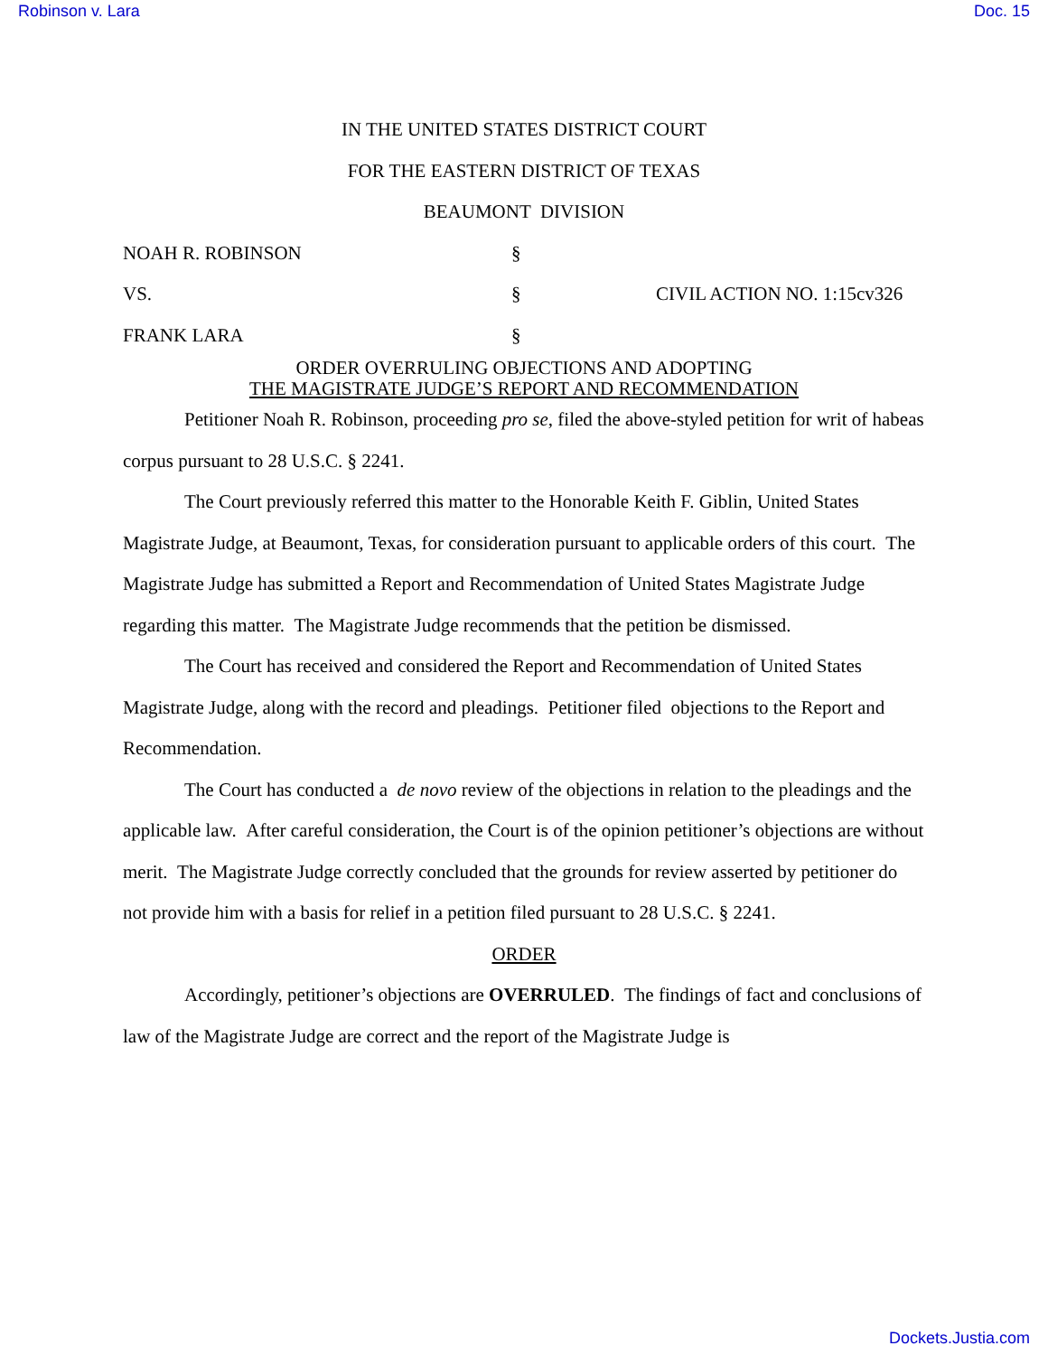Robinson v. Lara Doc. 15
IN THE UNITED STATES DISTRICT COURT
FOR THE EASTERN DISTRICT OF TEXAS
BEAUMONT DIVISION
| NOAH R. ROBINSON | § | |
| VS. | § | CIVIL ACTION NO. 1:15cv326 |
| FRANK LARA | § | |
ORDER OVERRULING OBJECTIONS AND ADOPTING
THE MAGISTRATE JUDGE’S REPORT AND RECOMMENDATION
Petitioner Noah R. Robinson, proceeding pro se, filed the above-styled petition for writ of habeas corpus pursuant to 28 U.S.C. § 2241.
The Court previously referred this matter to the Honorable Keith F. Giblin, United States Magistrate Judge, at Beaumont, Texas, for consideration pursuant to applicable orders of this court. The Magistrate Judge has submitted a Report and Recommendation of United States Magistrate Judge regarding this matter. The Magistrate Judge recommends that the petition be dismissed.
The Court has received and considered the Report and Recommendation of United States Magistrate Judge, along with the record and pleadings. Petitioner filed objections to the Report and Recommendation.
The Court has conducted a de novo review of the objections in relation to the pleadings and the applicable law. After careful consideration, the Court is of the opinion petitioner’s objections are without merit. The Magistrate Judge correctly concluded that the grounds for review asserted by petitioner do not provide him with a basis for relief in a petition filed pursuant to 28 U.S.C. § 2241.
ORDER
Accordingly, petitioner’s objections are OVERRULED. The findings of fact and conclusions of law of the Magistrate Judge are correct and the report of the Magistrate Judge is
Dockets.Justia.com